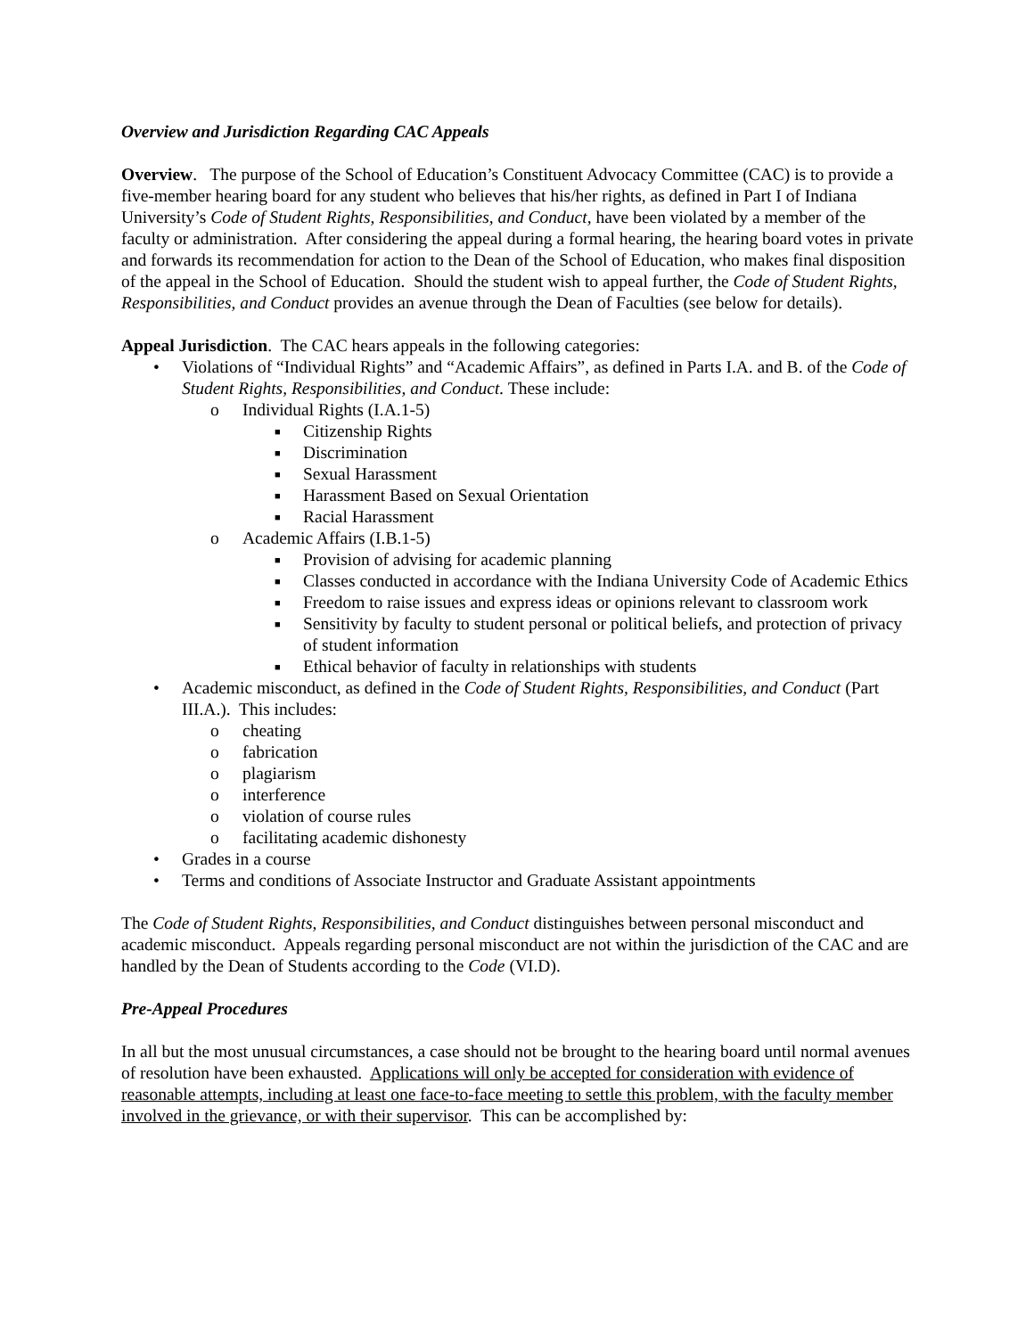Overview and Jurisdiction Regarding CAC Appeals
Overview. The purpose of the School of Education’s Constituent Advocacy Committee (CAC) is to provide a five-member hearing board for any student who believes that his/her rights, as defined in Part I of Indiana University’s Code of Student Rights, Responsibilities, and Conduct, have been violated by a member of the faculty or administration. After considering the appeal during a formal hearing, the hearing board votes in private and forwards its recommendation for action to the Dean of the School of Education, who makes final disposition of the appeal in the School of Education. Should the student wish to appeal further, the Code of Student Rights, Responsibilities, and Conduct provides an avenue through the Dean of Faculties (see below for details).
Appeal Jurisdiction. The CAC hears appeals in the following categories:
• Violations of “Individual Rights” and “Academic Affairs”, as defined in Parts I.A. and B. of the Code of Student Rights, Responsibilities, and Conduct. These include:
o Individual Rights (I.A.1-5)
■ Citizenship Rights
■ Discrimination
■ Sexual Harassment
■ Harassment Based on Sexual Orientation
■ Racial Harassment
o Academic Affairs (I.B.1-5)
■ Provision of advising for academic planning
■ Classes conducted in accordance with the Indiana University Code of Academic Ethics
■ Freedom to raise issues and express ideas or opinions relevant to classroom work
■ Sensitivity by faculty to student personal or political beliefs, and protection of privacy of student information
■ Ethical behavior of faculty in relationships with students
• Academic misconduct, as defined in the Code of Student Rights, Responsibilities, and Conduct (Part III.A.). This includes:
o cheating
o fabrication
o plagiarism
o interference
o violation of course rules
o facilitating academic dishonesty
• Grades in a course
• Terms and conditions of Associate Instructor and Graduate Assistant appointments
The Code of Student Rights, Responsibilities, and Conduct distinguishes between personal misconduct and academic misconduct. Appeals regarding personal misconduct are not within the jurisdiction of the CAC and are handled by the Dean of Students according to the Code (VI.D).
Pre-Appeal Procedures
In all but the most unusual circumstances, a case should not be brought to the hearing board until normal avenues of resolution have been exhausted. Applications will only be accepted for consideration with evidence of reasonable attempts, including at least one face-to-face meeting to settle this problem, with the faculty member involved in the grievance, or with their supervisor. This can be accomplished by: